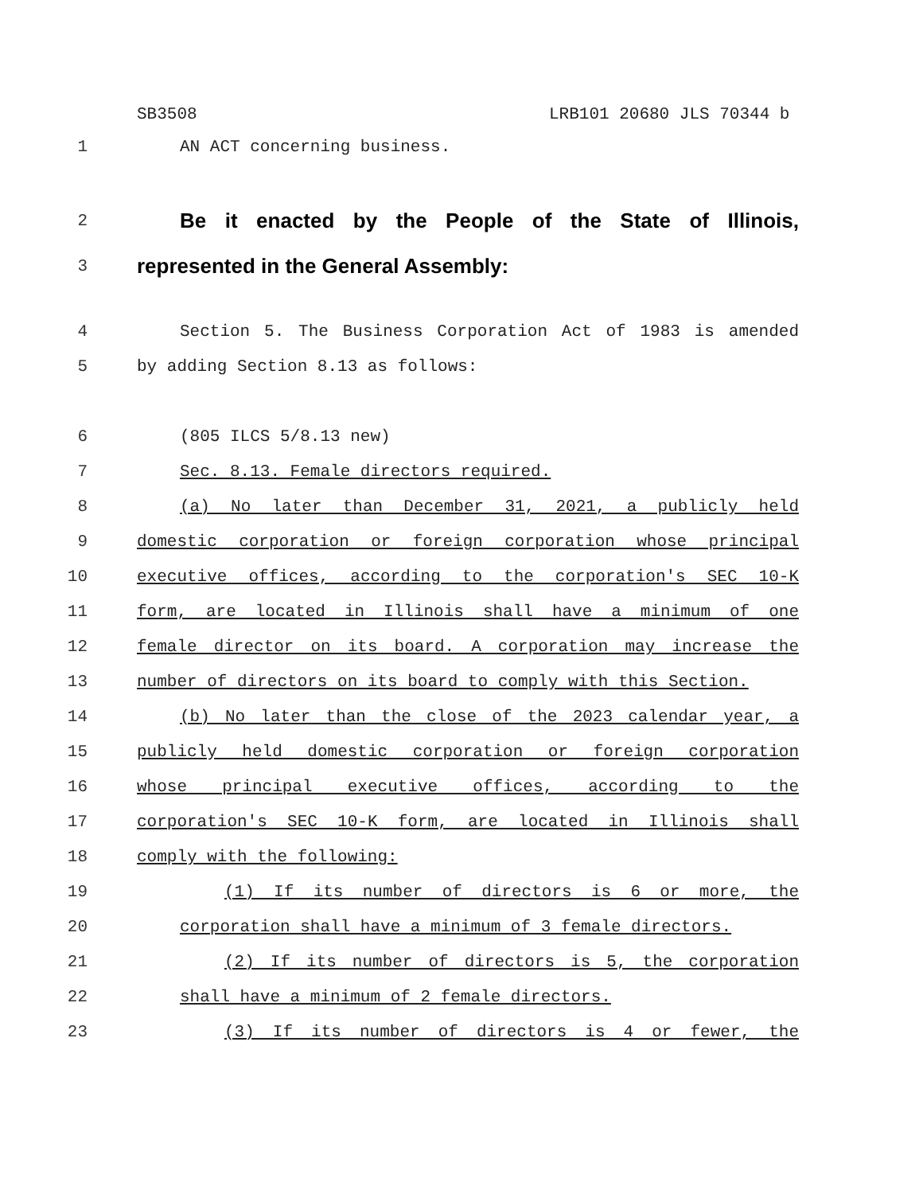SB3508 LRB101 20680 JLS 70344 b
1 AN ACT concerning business.
2
Be it enacted by the People of the State of Illinois,
3
represented in the General Assembly:
4 Section 5. The Business Corporation Act of 1983 is amended
5 by adding Section 8.13 as follows:
6 (805 ILCS 5/8.13 new)
7 Sec. 8.13. Female directors required.
8 (a) No later than December 31, 2021, a publicly held
9 domestic corporation or foreign corporation whose principal
10 executive offices, according to the corporation's SEC 10-K
11 form, are located in Illinois shall have a minimum of one
12 female director on its board. A corporation may increase the
13 number of directors on its board to comply with this Section.
14 (b) No later than the close of the 2023 calendar year, a
15 publicly held domestic corporation or foreign corporation
16 whose principal executive offices, according to the
17 corporation's SEC 10-K form, are located in Illinois shall
18 comply with the following:
19 (1) If its number of directors is 6 or more, the
20 corporation shall have a minimum of 3 female directors.
21 (2) If its number of directors is 5, the corporation
22 shall have a minimum of 2 female directors.
23 (3) If its number of directors is 4 or fewer, the